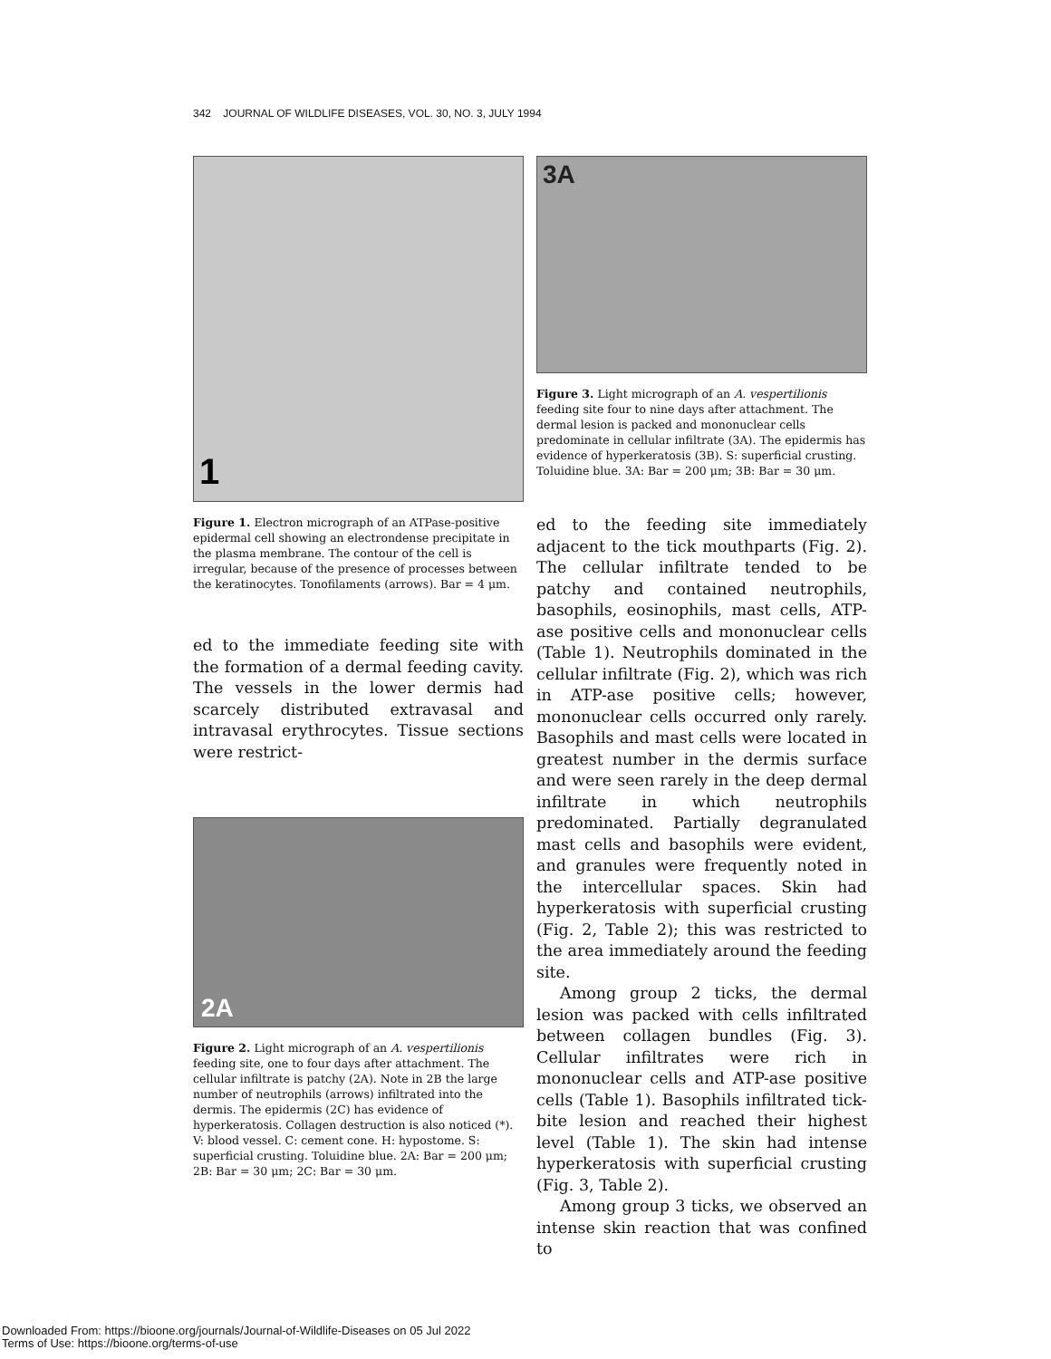342 JOURNAL OF WILDLIFE DISEASES, VOL. 30, NO. 3, JULY 1994
1
Figure 1. Electron micrograph of an ATPase-positive epidermal cell showing an electrondense precipitate in the plasma membrane. The contour of the cell is irregular, because of the presence of processes between the keratinocytes. Tonofilaments (arrows). Bar = 4 μm.
ed to the immediate feeding site with the formation of a dermal feeding cavity. The vessels in the lower dermis had scarcely distributed extravasal and intravasal erythrocytes. Tissue sections were restrict-
2A
Figure 2. Light micrograph of an A. vespertilionis feeding site, one to four days after attachment. The cellular infiltrate is patchy (2A). Note in 2B the large number of neutrophils (arrows) infiltrated into the dermis. The epidermis (2C) has evidence of hyperkeratosis. Collagen destruction is also noticed (*). V: blood vessel. C: cement cone. H: hypostome. S: superficial crusting. Toluidine blue. 2A: Bar = 200 μm; 2B: Bar = 30 μm; 2C: Bar = 30 μm.
3A
Figure 3. Light micrograph of an A. vespertilionis feeding site four to nine days after attachment. The dermal lesion is packed and mononuclear cells predominate in cellular infiltrate (3A). The epidermis has evidence of hyperkeratosis (3B). S: superficial crusting. Toluidine blue. 3A: Bar = 200 μm; 3B: Bar = 30 μm.
ed to the feeding site immediately adjacent to the tick mouthparts (Fig. 2). The cellular infiltrate tended to be patchy and contained neutrophils, basophils, eosinophils, mast cells, ATP-ase positive cells and mononuclear cells (Table 1). Neutrophils dominated in the cellular infiltrate (Fig. 2), which was rich in ATP-ase positive cells; however, mononuclear cells occurred only rarely. Basophils and mast cells were located in greatest number in the dermis surface and were seen rarely in the deep dermal infiltrate in which neutrophils predominated. Partially degranulated mast cells and basophils were evident, and granules were frequently noted in the intercellular spaces. Skin had hyperkeratosis with superficial crusting (Fig. 2, Table 2); this was restricted to the area immediately around the feeding site.
Among group 2 ticks, the dermal lesion was packed with cells infiltrated between collagen bundles (Fig. 3). Cellular infiltrates were rich in mononuclear cells and ATP-ase positive cells (Table 1). Basophils infiltrated tick-bite lesion and reached their highest level (Table 1). The skin had intense hyperkeratosis with superficial crusting (Fig. 3, Table 2).
Among group 3 ticks, we observed an intense skin reaction that was confined to
Downloaded From: https://bioone.org/journals/Journal-of-Wildlife-Diseases on 05 Jul 2022
Terms of Use: https://bioone.org/terms-of-use